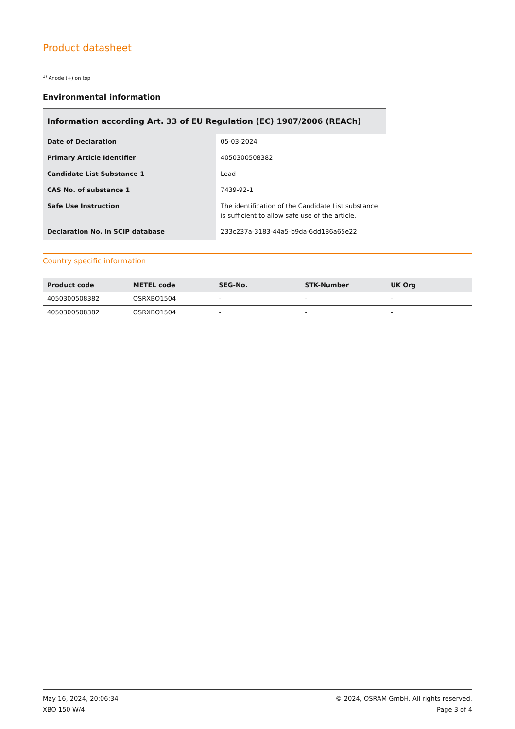Product datasheet
<sup>1)</sup> Anode (+) on top
Environmental information
| Information according Art. 33 of EU Regulation (EC) 1907/2006 (REACh) | |
| --- | --- |
| Date of Declaration | 05-03-2024 |
| Primary Article Identifier | 4050300508382 |
| Candidate List Substance 1 | Lead |
| CAS No. of substance 1 | 7439-92-1 |
| Safe Use Instruction | The identification of the Candidate List substance is sufficient to allow safe use of the article. |
| Declaration No. in SCIP database | 233c237a-3183-44a5-b9da-6dd186a65e22 |
Country specific information
| Product code | METEL code | SEG-No. | STK-Number | UK Org |
| --- | --- | --- | --- | --- |
| 4050300508382 | OSRXBO1504 | - | - | - |
| 4050300508382 | OSRXBO1504 | - | - | - |
May 16, 2024, 20:06:34
XBO 150 W/4
© 2024, OSRAM GmbH. All rights reserved.
Page 3 of 4